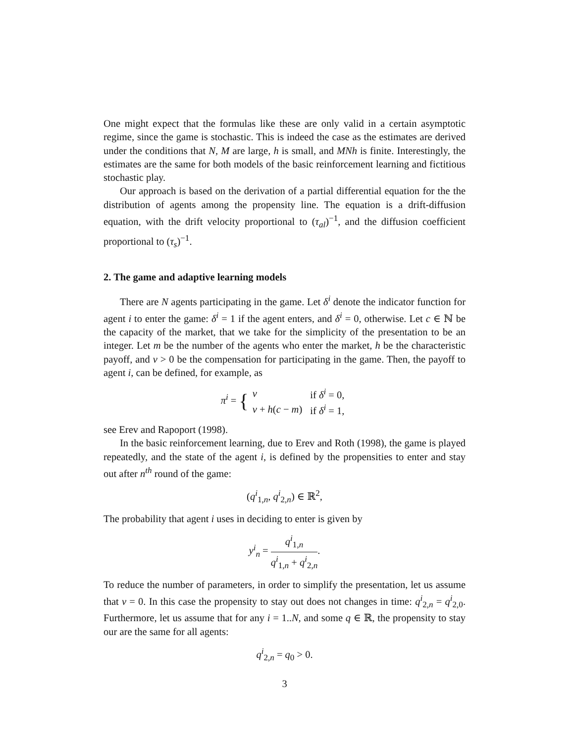One might expect that the formulas like these are only valid in a certain asymptotic regime, since the game is stochastic. This is indeed the case as the estimates are derived under the conditions that N, M are large, h is small, and MNh is finite. Interestingly, the estimates are the same for both models of the basic reinforcement learning and fictitious stochastic play.
Our approach is based on the derivation of a partial differential equation for the the distribution of agents among the propensity line. The equation is a drift-diffusion equation, with the drift velocity proportional to (τ<sub>al</sub>)<sup>−1</sup>, and the diffusion coefficient proportional to (τ<sub>s</sub>)<sup>−1</sup>.
2. The game and adaptive learning models
There are N agents participating in the game. Let δ<sup>i</sup> denote the indicator function for agent i to enter the game: δ<sup>i</sup> = 1 if the agent enters, and δ<sup>i</sup> = 0, otherwise. Let c ∈ ℕ be the capacity of the market, that we take for the simplicity of the presentation to be an integer. Let m be the number of the agents who enter the market, h be the characteristic payoff, and v > 0 be the compensation for participating in the game. Then, the payoff to agent i, can be defined, for example, as
π<sup>i</sup> = {
| v | if δ<sup>i</sup> = 0, |
| v + h ( c − m ) | if δ<sup>i</sup> = 1, |
see Erev and Rapoport (1998).
In the basic reinforcement learning, due to Erev and Roth (1998), the game is played repeatedly, and the state of the agent i, is defined by the propensities to enter and stay out after n<sup>th</sup> round of the game:
(q<sup>i</sup><sub>1,n</sub>, q<sup>i</sup><sub>2,n</sub>) ∈ ℝ<sup>2</sup>,
The probability that agent i uses in deciding to enter is given by
y<sup>i</sup><sub>n</sub> = q<sup>i</sup><sub>1,n</sub> q<sup>i</sup><sub>1,n</sub> + q<sup>i</sup><sub>2,n</sub>.
To reduce the number of parameters, in order to simplify the presentation, let us assume that v = 0. In this case the propensity to stay out does not changes in time: q<sup>i</sup><sub>2,n</sub> = q<sup>i</sup><sub>2,0</sub>. Furthermore, let us assume that for any i = 1..N, and some q ∈ ℝ, the propensity to stay our are the same for all agents:
q<sup>i</sup><sub>2,n</sub> = q<sub>0</sub> > 0.
3